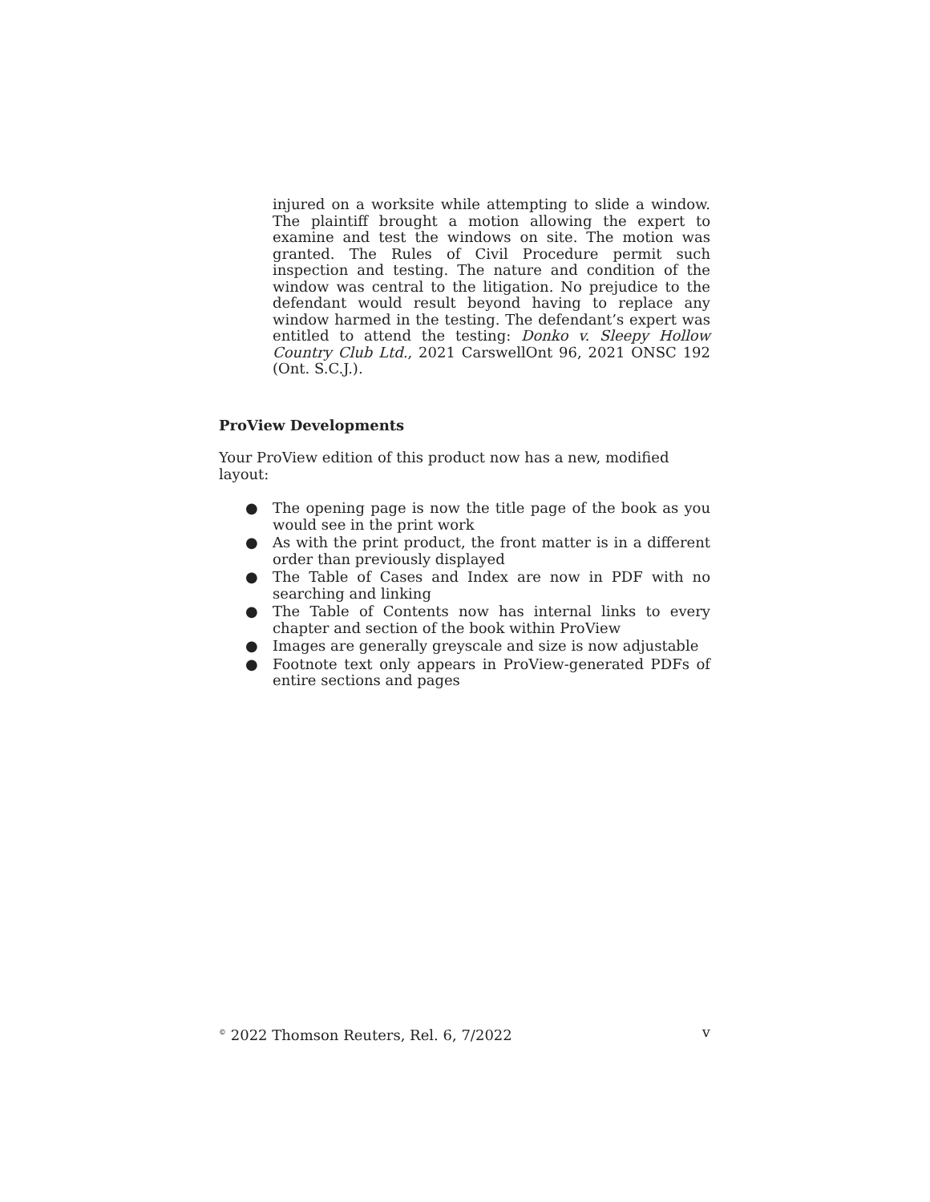injured on a worksite while attempting to slide a window. The plaintiff brought a motion allowing the expert to examine and test the windows on site. The motion was granted. The Rules of Civil Procedure permit such inspection and testing. The nature and condition of the window was central to the litigation. No prejudice to the defendant would result beyond having to replace any window harmed in the testing. The defendant’s expert was entitled to attend the testing: Donko v. Sleepy Hollow Country Club Ltd., 2021 CarswellOnt 96, 2021 ONSC 192 (Ont. S.C.J.).
ProView Developments
Your ProView edition of this product now has a new, modified layout:
● The opening page is now the title page of the book as you would see in the print work
● As with the print product, the front matter is in a different order than previously displayed
● The Table of Cases and Index are now in PDF with no searching and linking
● The Table of Contents now has internal links to every chapter and section of the book within ProView
● Images are generally greyscale and size is now adjustable
● Footnote text only appears in ProView-generated PDFs of entire sections and pages
<sup>©</sup> 2022 Thomson Reuters, Rel. 6, 7/2022 v